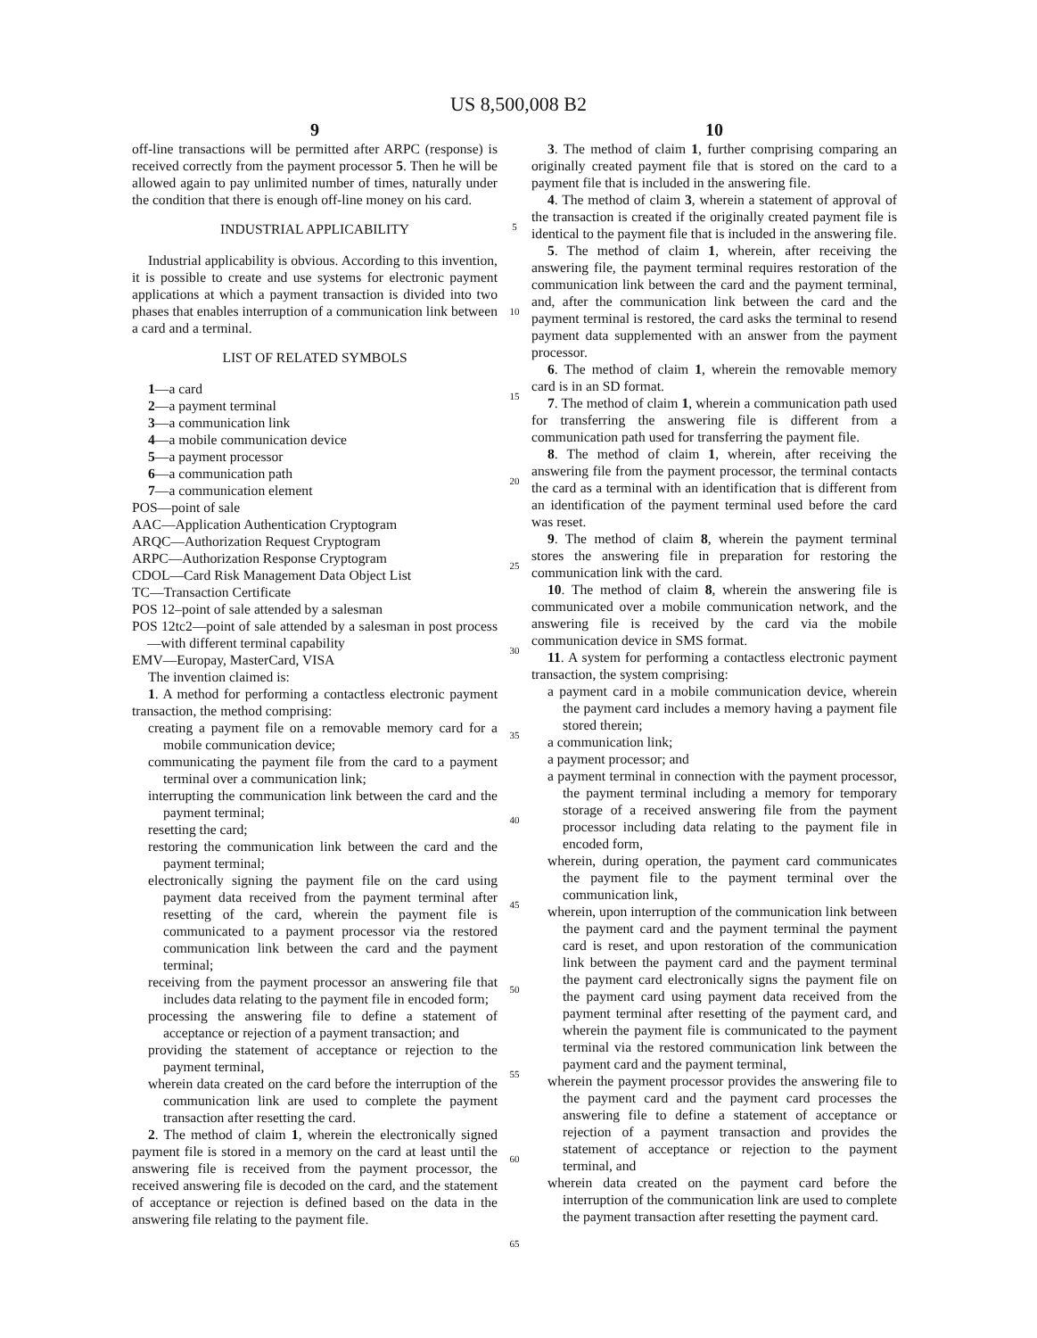US 8,500,008 B2
9
off-line transactions will be permitted after ARPC (response) is received correctly from the payment processor 5. Then he will be allowed again to pay unlimited number of times, naturally under the condition that there is enough off-line money on his card.
INDUSTRIAL APPLICABILITY
Industrial applicability is obvious. According to this invention, it is possible to create and use systems for electronic payment applications at which a payment transaction is divided into two phases that enables interruption of a communication link between a card and a terminal.
LIST OF RELATED SYMBOLS
1—a card
2—a payment terminal
3—a communication link
4—a mobile communication device
5—a payment processor
6—a communication path
7—a communication element
POS—point of sale
AAC—Application Authentication Cryptogram
ARQC—Authorization Request Cryptogram
ARPC—Authorization Response Cryptogram
CDOL—Card Risk Management Data Object List
TC—Transaction Certificate
POS 12–point of sale attended by a salesman
POS 12tc2—point of sale attended by a salesman in post process—with different terminal capability
EMV—Europay, MasterCard, VISA
The invention claimed is:
1. A method for performing a contactless electronic payment transaction, the method comprising:
creating a payment file on a removable memory card for a mobile communication device;
communicating the payment file from the card to a payment terminal over a communication link;
interrupting the communication link between the card and the payment terminal;
resetting the card;
restoring the communication link between the card and the payment terminal;
electronically signing the payment file on the card using payment data received from the payment terminal after resetting of the card, wherein the payment file is communicated to a payment processor via the restored communication link between the card and the payment terminal;
receiving from the payment processor an answering file that includes data relating to the payment file in encoded form;
processing the answering file to define a statement of acceptance or rejection of a payment transaction; and
providing the statement of acceptance or rejection to the payment terminal,
wherein data created on the card before the interruption of the communication link are used to complete the payment transaction after resetting the card.
2. The method of claim 1, wherein the electronically signed payment file is stored in a memory on the card at least until the answering file is received from the payment processor, the received answering file is decoded on the card, and the statement of acceptance or rejection is defined based on the data in the answering file relating to the payment file.
5
10
15
20
25
30
35
40
45
50
55
60
65
10
3. The method of claim 1, further comprising comparing an originally created payment file that is stored on the card to a payment file that is included in the answering file.
4. The method of claim 3, wherein a statement of approval of the transaction is created if the originally created payment file is identical to the payment file that is included in the answering file.
5. The method of claim 1, wherein, after receiving the answering file, the payment terminal requires restoration of the communication link between the card and the payment terminal, and, after the communication link between the card and the payment terminal is restored, the card asks the terminal to resend payment data supplemented with an answer from the payment processor.
6. The method of claim 1, wherein the removable memory card is in an SD format.
7. The method of claim 1, wherein a communication path used for transferring the answering file is different from a communication path used for transferring the payment file.
8. The method of claim 1, wherein, after receiving the answering file from the payment processor, the terminal contacts the card as a terminal with an identification that is different from an identification of the payment terminal used before the card was reset.
9. The method of claim 8, wherein the payment terminal stores the answering file in preparation for restoring the communication link with the card.
10. The method of claim 8, wherein the answering file is communicated over a mobile communication network, and the answering file is received by the card via the mobile communication device in SMS format.
11. A system for performing a contactless electronic payment transaction, the system comprising:
a payment card in a mobile communication device, wherein the payment card includes a memory having a payment file stored therein;
a communication link;
a payment processor; and
a payment terminal in connection with the payment processor, the payment terminal including a memory for temporary storage of a received answering file from the payment processor including data relating to the payment file in encoded form,
wherein, during operation, the payment card communicates the payment file to the payment terminal over the communication link,
wherein, upon interruption of the communication link between the payment card and the payment terminal the payment card is reset, and upon restoration of the communication link between the payment card and the payment terminal the payment card electronically signs the payment file on the payment card using payment data received from the payment terminal after resetting of the payment card, and wherein the payment file is communicated to the payment terminal via the restored communication link between the payment card and the payment terminal,
wherein the payment processor provides the answering file to the payment card and the payment card processes the answering file to define a statement of acceptance or rejection of a payment transaction and provides the statement of acceptance or rejection to the payment terminal, and
wherein data created on the payment card before the interruption of the communication link are used to complete the payment transaction after resetting the payment card.